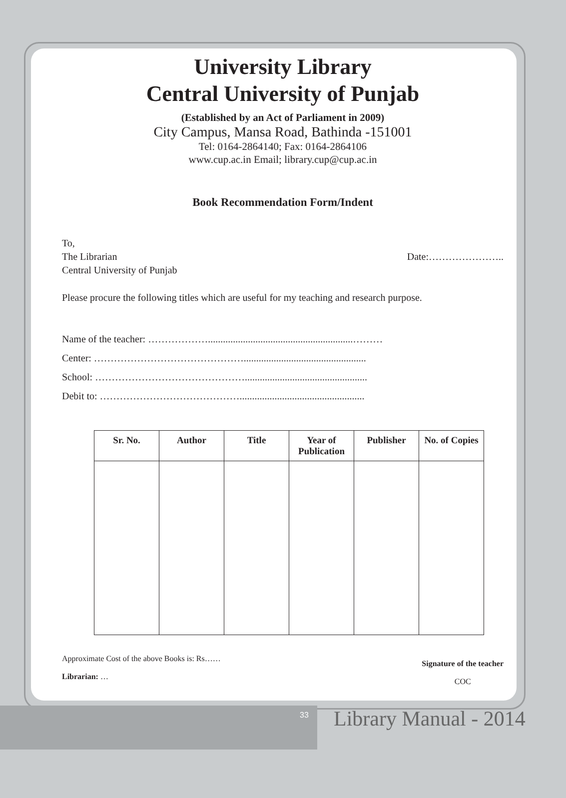University Library
Central University of Punjab
(Established by an Act of Parliament in 2009)
City Campus, Mansa Road, Bathinda -151001
Tel: 0164-2864140; Fax: 0164-2864106
www.cup.ac.in Email; library.cup@cup.ac.in
Book Recommendation Form/Indent
To,
The Librarian
Central University of Punjab
Date:…………………..
Please procure the following titles which are useful for my teaching and research purpose.
Name of the teacher: ………………..........................................................………
Center: ……………………………………….................................................
School: ……………………………………….................................................
Debit to: ……………………………………..................................................
| Sr. No. | Author | Title | Year of Publication | Publisher | No. of Copies |
| --- | --- | --- | --- | --- | --- |
Approximate Cost of the above Books is: Rs……
Librarian: …
Signature of the teacher
COC
33 Library Manual - 2014